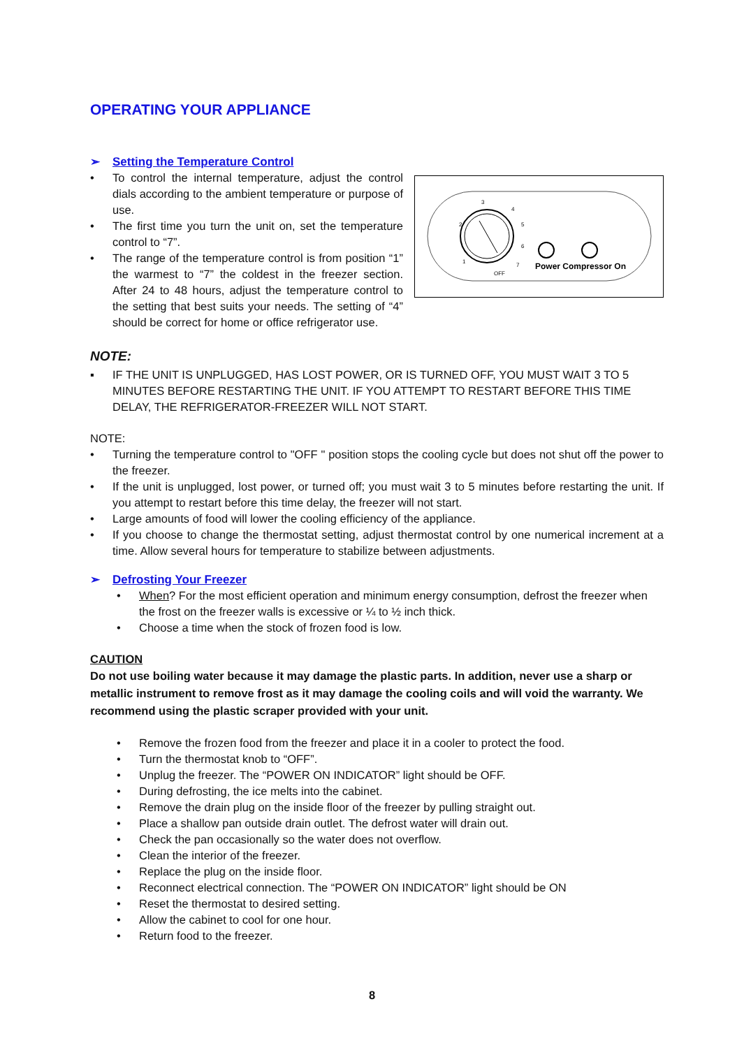OPERATING YOUR APPLIANCE
➢ Setting the Temperature Control
3
4
2
5
6
1
7
OFF
Power Compressor On
• To control the internal temperature, adjust the control dials according to the ambient temperature or purpose of use.
• The first time you turn the unit on, set the temperature control to “7”.
• The range of the temperature control is from position “1” the warmest to “7” the coldest in the freezer section. After 24 to 48 hours, adjust the temperature control to the setting that best suits your needs. The setting of “4” should be correct for home or office refrigerator use.
NOTE:
▪ IF THE UNIT IS UNPLUGGED, HAS LOST POWER, OR IS TURNED OFF, YOU MUST WAIT 3 TO 5 MINUTES BEFORE RESTARTING THE UNIT. IF YOU ATTEMPT TO RESTART BEFORE THIS TIME DELAY, THE REFRIGERATOR-FREEZER WILL NOT START.
NOTE:
• Turning the temperature control to "OFF " position stops the cooling cycle but does not shut off the power to the freezer.
• If the unit is unplugged, lost power, or turned off; you must wait 3 to 5 minutes before restarting the unit. If you attempt to restart before this time delay, the freezer will not start.
• Large amounts of food will lower the cooling efficiency of the appliance.
• If you choose to change the thermostat setting, adjust thermostat control by one numerical increment at a time. Allow several hours for temperature to stabilize between adjustments.
➢ Defrosting Your Freezer
• When? For the most efficient operation and minimum energy consumption, defrost the freezer when the frost on the freezer walls is excessive or ¼ to ½ inch thick.
• Choose a time when the stock of frozen food is low.
CAUTION
Do not use boiling water because it may damage the plastic parts. In addition, never use a sharp or metallic instrument to remove frost as it may damage the cooling coils and will void the warranty. We recommend using the plastic scraper provided with your unit.
• Remove the frozen food from the freezer and place it in a cooler to protect the food.
• Turn the thermostat knob to “OFF”.
• Unplug the freezer. The “POWER ON INDICATOR” light should be OFF.
• During defrosting, the ice melts into the cabinet.
• Remove the drain plug on the inside floor of the freezer by pulling straight out.
• Place a shallow pan outside drain outlet. The defrost water will drain out.
• Check the pan occasionally so the water does not overflow.
• Clean the interior of the freezer.
• Replace the plug on the inside floor.
• Reconnect electrical connection. The “POWER ON INDICATOR” light should be ON
• Reset the thermostat to desired setting.
• Allow the cabinet to cool for one hour.
• Return food to the freezer.
8